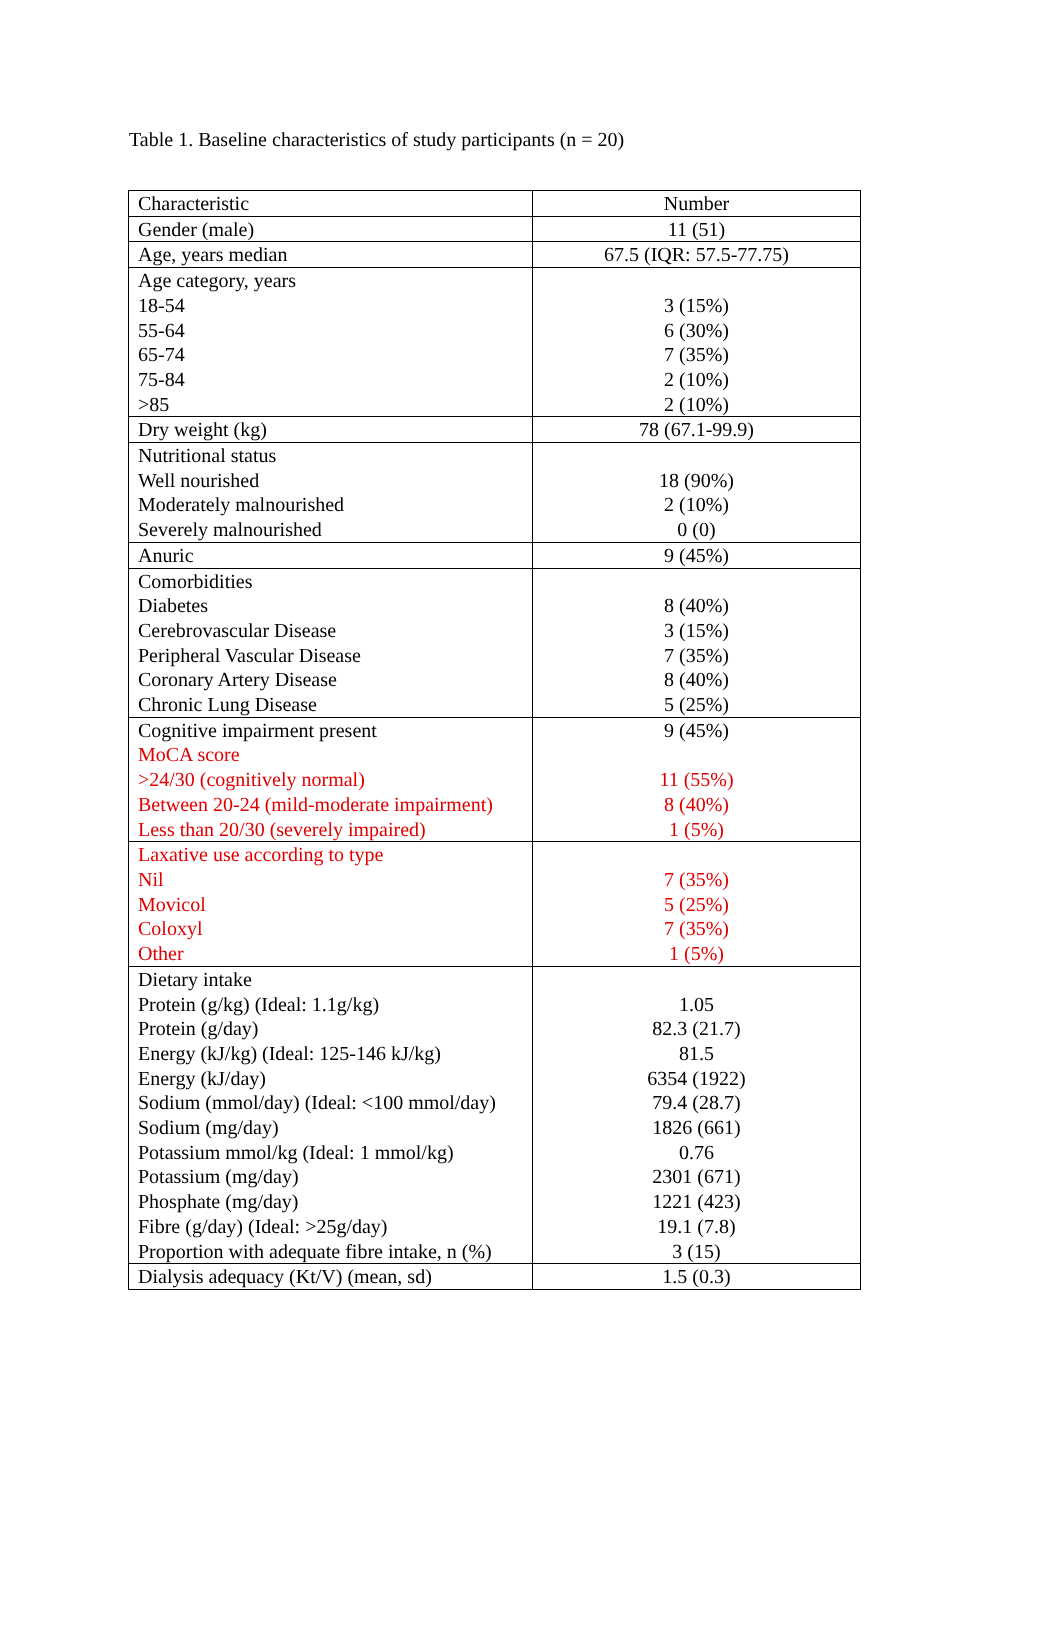Table 1. Baseline characteristics of study participants (n = 20)
| Characteristic | Number |
| Gender (male) | 11 (51) |
| Age, years median | 67.5 (IQR: 57.5-77.75) |
| Age category, years 18-54 55-64 65-74 75-84 >85 | 3 (15%) 6 (30%) 7 (35%) 2 (10%) 2 (10%) |
| Dry weight (kg) | 78 (67.1-99.9) |
| Nutritional status Well nourished Moderately malnourished Severely malnourished | 18 (90%) 2 (10%) 0 (0) |
| Anuric | 9 (45%) |
| Comorbidities Diabetes Cerebrovascular Disease Peripheral Vascular Disease Coronary Artery Disease Chronic Lung Disease | 8 (40%) 3 (15%) 7 (35%) 8 (40%) 5 (25%) |
| Cognitive impairment present MoCA score >24/30 (cognitively normal) Between 20-24 (mild-moderate impairment) Less than 20/30 (severely impaired) | 9 (45%) 11 (55%) 8 (40%) 1 (5%) |
| Laxative use according to type Nil Movicol Coloxyl Other | 7 (35%) 5 (25%) 7 (35%) 1 (5%) |
| Dietary intake Protein (g/kg) (Ideal: 1.1g/kg) Protein (g/day) Energy (kJ/kg) (Ideal: 125-146 kJ/kg) Energy (kJ/day) Sodium (mmol/day) (Ideal: <100 mmol/day) Sodium (mg/day) Potassium mmol/kg (Ideal: 1 mmol/kg) Potassium (mg/day) Phosphate (mg/day) Fibre (g/day) (Ideal: >25g/day) Proportion with adequate fibre intake, n (%) | 1.05 82.3 (21.7) 81.5 6354 (1922) 79.4 (28.7) 1826 (661) 0.76 2301 (671) 1221 (423) 19.1 (7.8) 3 (15) |
| Dialysis adequacy (Kt/V) (mean, sd) | 1.5 (0.3) |